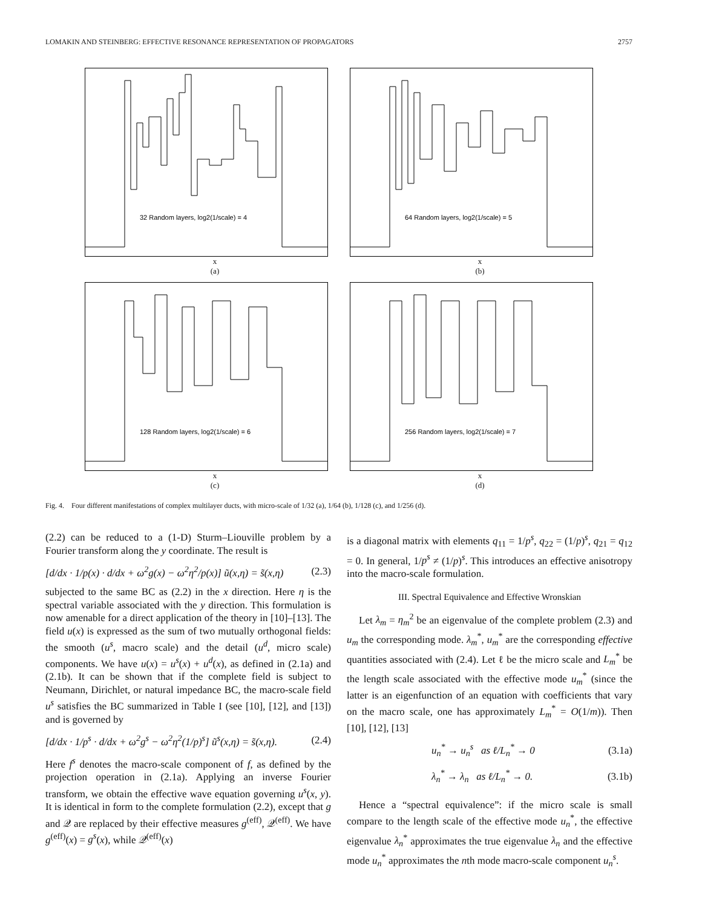LOMAKIN AND STEINBERG: EFFECTIVE RESONANCE REPRESENTATION OF PROPAGATORS 2757
32 Random layers, log2(1/scale) = 4
x
(a)
64 Random layers, log2(1/scale) = 5
x
(b)
128 Random layers, log2(1/scale) = 6
x
(c)
256 Random layers, log2(1/scale) = 7
x
(d)
Fig. 4. Four different manifestations of complex multilayer ducts, with micro-scale of 1/32 (a), 1/64 (b), 1/128 (c), and 1/256 (d).
(2.2) can be reduced to a (1-D) Sturm–Liouville problem by a Fourier transform along the y coordinate. The result is
[d/dx · 1/p(x) · d/dx + ω<sup>2</sup>g(x) − ω<sup>2</sup>η<sup>2</sup>/p(x)] ũ(x,η) = s̃(x,η) (2.3)
subjected to the same BC as (2.2) in the x direction. Here η is the spectral variable associated with the y direction. This formulation is now amenable for a direct application of the theory in [10]–[13]. The field u(x) is expressed as the sum of two mutually orthogonal fields: the smooth (u<sup>s</sup>, macro scale) and the detail (u<sup>d</sup>, micro scale) components. We have u(x) = u<sup>s</sup>(x) + u<sup>d</sup>(x), as defined in (2.1a) and (2.1b). It can be shown that if the complete field is subject to Neumann, Dirichlet, or natural impedance BC, the macro-scale field u<sup>s</sup> satisfies the BC summarized in Table I (see [10], [12], and [13]) and is governed by
[d/dx · 1/p<sup>s</sup> · d/dx + ω<sup>2</sup>g<sup>s</sup> − ω<sup>2</sup>η<sup>2</sup>(1/p)<sup>s</sup>] ũ<sup>s</sup>(x,η) = s̃(x,η). (2.4)
Here f<sup>s</sup> denotes the macro-scale component of f, as defined by the projection operation in (2.1a). Applying an inverse Fourier transform, we obtain the effective wave equation governing u<sup>s</sup>(x, y). It is identical in form to the complete formulation (2.2), except that g and 𝒬 are replaced by their effective measures g<sup>(eff)</sup>, 𝒬<sup>(eff)</sup>. We have g<sup>(eff)</sup>(x) = g<sup>s</sup>(x), while 𝒬<sup>(eff)</sup>(x)
is a diagonal matrix with elements q<sub>11</sub> = 1/p<sup>s</sup>, q<sub>22</sub> = (1/p)<sup>s</sup>, q<sub>21</sub> = q<sub>12</sub> = 0. In general, 1/p<sup>s</sup> ≠ (1/p)<sup>s</sup>. This introduces an effective anisotropy into the macro-scale formulation.
III. Spectral Equivalence and Effective Wronskian
Let λ<sub>m</sub> = η<sub>m</sub><sup>2</sup> be an eigenvalue of the complete problem (2.3) and u<sub>m</sub> the corresponding mode. λ<sub>m</sub><sup>*</sup>, u<sub>m</sub><sup>*</sup> are the corresponding effective quantities associated with (2.4). Let ℓ be the micro scale and L<sub>m</sub><sup>*</sup> be the length scale associated with the effective mode u<sub>m</sub><sup>*</sup> (since the latter is an eigenfunction of an equation with coefficients that vary on the macro scale, one has approximately L<sub>m</sub><sup>*</sup> = O(1/m)). Then [10], [12], [13]
u<sub>n</sub><sup>*</sup> → u<sub>n</sub><sup>s</sup> as ℓ/L<sub>n</sub><sup>*</sup> → 0 (3.1a)
λ<sub>n</sub><sup>*</sup> → λ<sub>n</sub> as ℓ/L<sub>n</sub><sup>*</sup> → 0. (3.1b)
Hence a “spectral equivalence”: if the micro scale is small compare to the length scale of the effective mode u<sub>n</sub><sup>*</sup>, the effective eigenvalue λ<sub>n</sub><sup>*</sup> approximates the true eigenvalue λ<sub>n</sub> and the effective mode u<sub>n</sub><sup>*</sup> approximates the nth mode macro-scale component u<sub>n</sub><sup>s</sup>.